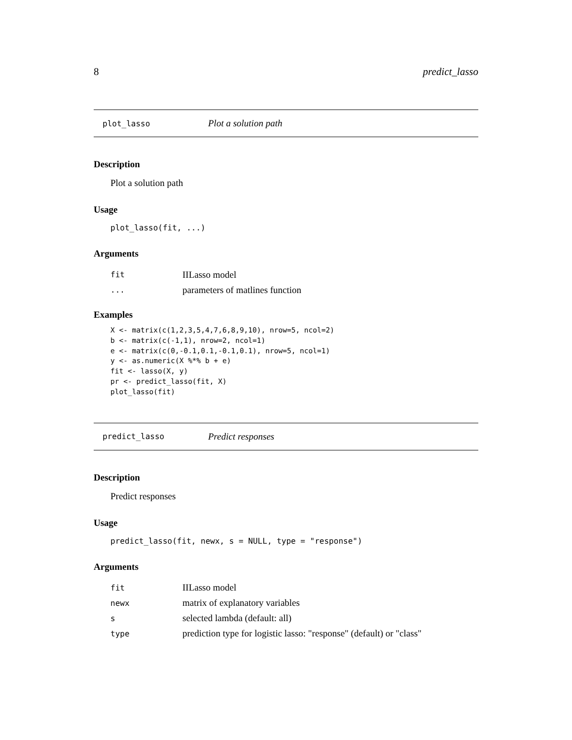8 predict_lasso
plot_lasso Plot a solution path
Description
Plot a solution path
Usage
plot_lasso(fit, ...)
Arguments
| fit | IILasso model |
| ... | parameters of matlines function |
Examples
X <- matrix(c(1,2,3,5,4,7,6,8,9,10), nrow=5, ncol=2)
b <- matrix(c(-1,1), nrow=2, ncol=1)
e <- matrix(c(0,-0.1,0.1,-0.1,0.1), nrow=5, ncol=1)
y <- as.numeric(X %*% b + e)
fit <- lasso(X, y)
pr <- predict_lasso(fit, X)
plot_lasso(fit)
predict_lasso Predict responses
Description
Predict responses
Usage
predict_lasso(fit, newx, s = NULL, type = "response")
Arguments
| fit | IILasso model |
| newx | matrix of explanatory variables |
| s | selected lambda (default: all) |
| type | prediction type for logistic lasso: "response" (default) or "class" |